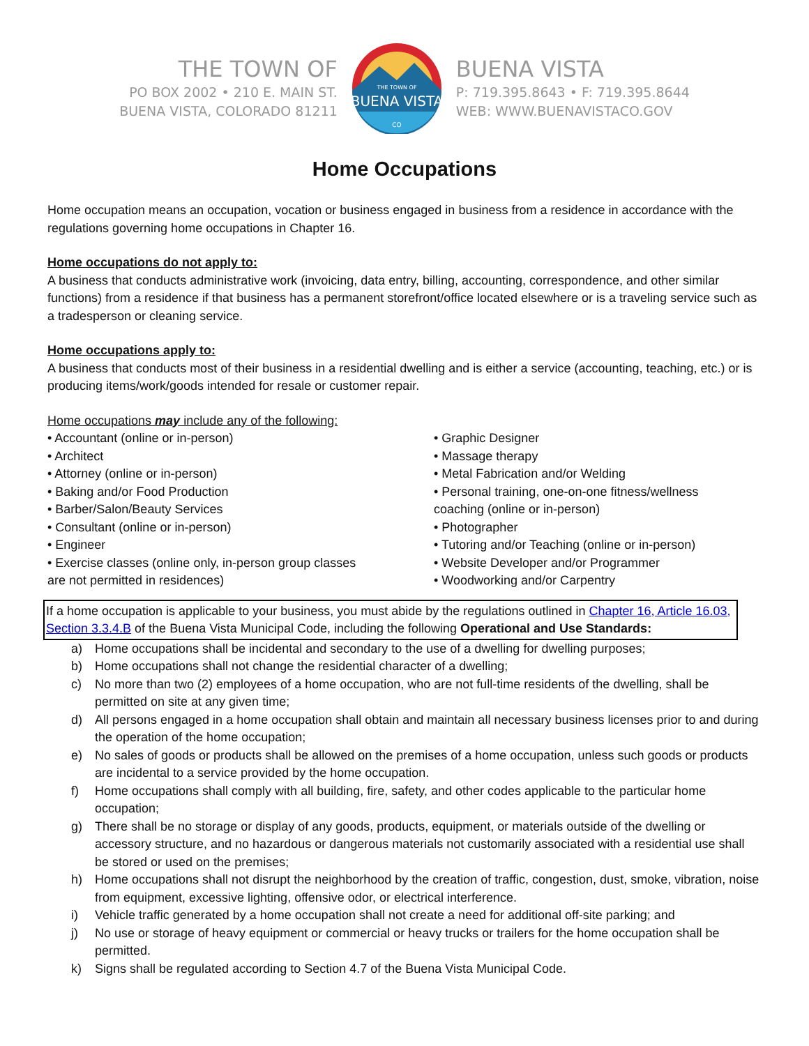THE TOWN OF
PO BOX 2002 • 210 E. MAIN ST.
BUENA VISTA, COLORADO 81211
THE TOWN OF
BUENA VISTA
CO
BUENA VISTA
P: 719.395.8643 • F: 719.395.8644
WEB: WWW.BUENAVISTACO.GOV
Home Occupations
Home occupation means an occupation, vocation or business engaged in business from a residence in accordance with the regulations governing home occupations in Chapter 16.
Home occupations do not apply to:
A business that conducts administrative work (invoicing, data entry, billing, accounting, correspondence, and other similar functions) from a residence if that business has a permanent storefront/office located elsewhere or is a traveling service such as a tradesperson or cleaning service.
Home occupations apply to:
A business that conducts most of their business in a residential dwelling and is either a service (accounting, teaching, etc.) or is producing items/work/goods intended for resale or customer repair.
Home occupations may include any of the following:
• Accountant (online or in-person)
• Architect
• Attorney (online or in-person)
• Baking and/or Food Production
• Barber/Salon/Beauty Services
• Consultant (online or in-person)
• Engineer
• Exercise classes (online only, in-person group classes
are not permitted in residences)
• Graphic Designer
• Massage therapy
• Metal Fabrication and/or Welding
• Personal training, one-on-one fitness/wellness
coaching (online or in-person)
• Photographer
• Tutoring and/or Teaching (online or in-person)
• Website Developer and/or Programmer
• Woodworking and/or Carpentry
If a home occupation is applicable to your business, you must abide by the regulations outlined in Chapter 16, Article 16.03, Section 3.3.4.B of the Buena Vista Municipal Code, including the following Operational and Use Standards:
a) Home occupations shall be incidental and secondary to the use of a dwelling for dwelling purposes;
b) Home occupations shall not change the residential character of a dwelling;
c) No more than two (2) employees of a home occupation, who are not full-time residents of the dwelling, shall be permitted on site at any given time;
d) All persons engaged in a home occupation shall obtain and maintain all necessary business licenses prior to and during the operation of the home occupation;
e) No sales of goods or products shall be allowed on the premises of a home occupation, unless such goods or products are incidental to a service provided by the home occupation.
f) Home occupations shall comply with all building, fire, safety, and other codes applicable to the particular home occupation;
g) There shall be no storage or display of any goods, products, equipment, or materials outside of the dwelling or accessory structure, and no hazardous or dangerous materials not customarily associated with a residential use shall be stored or used on the premises;
h) Home occupations shall not disrupt the neighborhood by the creation of traffic, congestion, dust, smoke, vibration, noise from equipment, excessive lighting, offensive odor, or electrical interference.
i) Vehicle traffic generated by a home occupation shall not create a need for additional off-site parking; and
j) No use or storage of heavy equipment or commercial or heavy trucks or trailers for the home occupation shall be permitted.
k) Signs shall be regulated according to Section 4.7 of the Buena Vista Municipal Code.